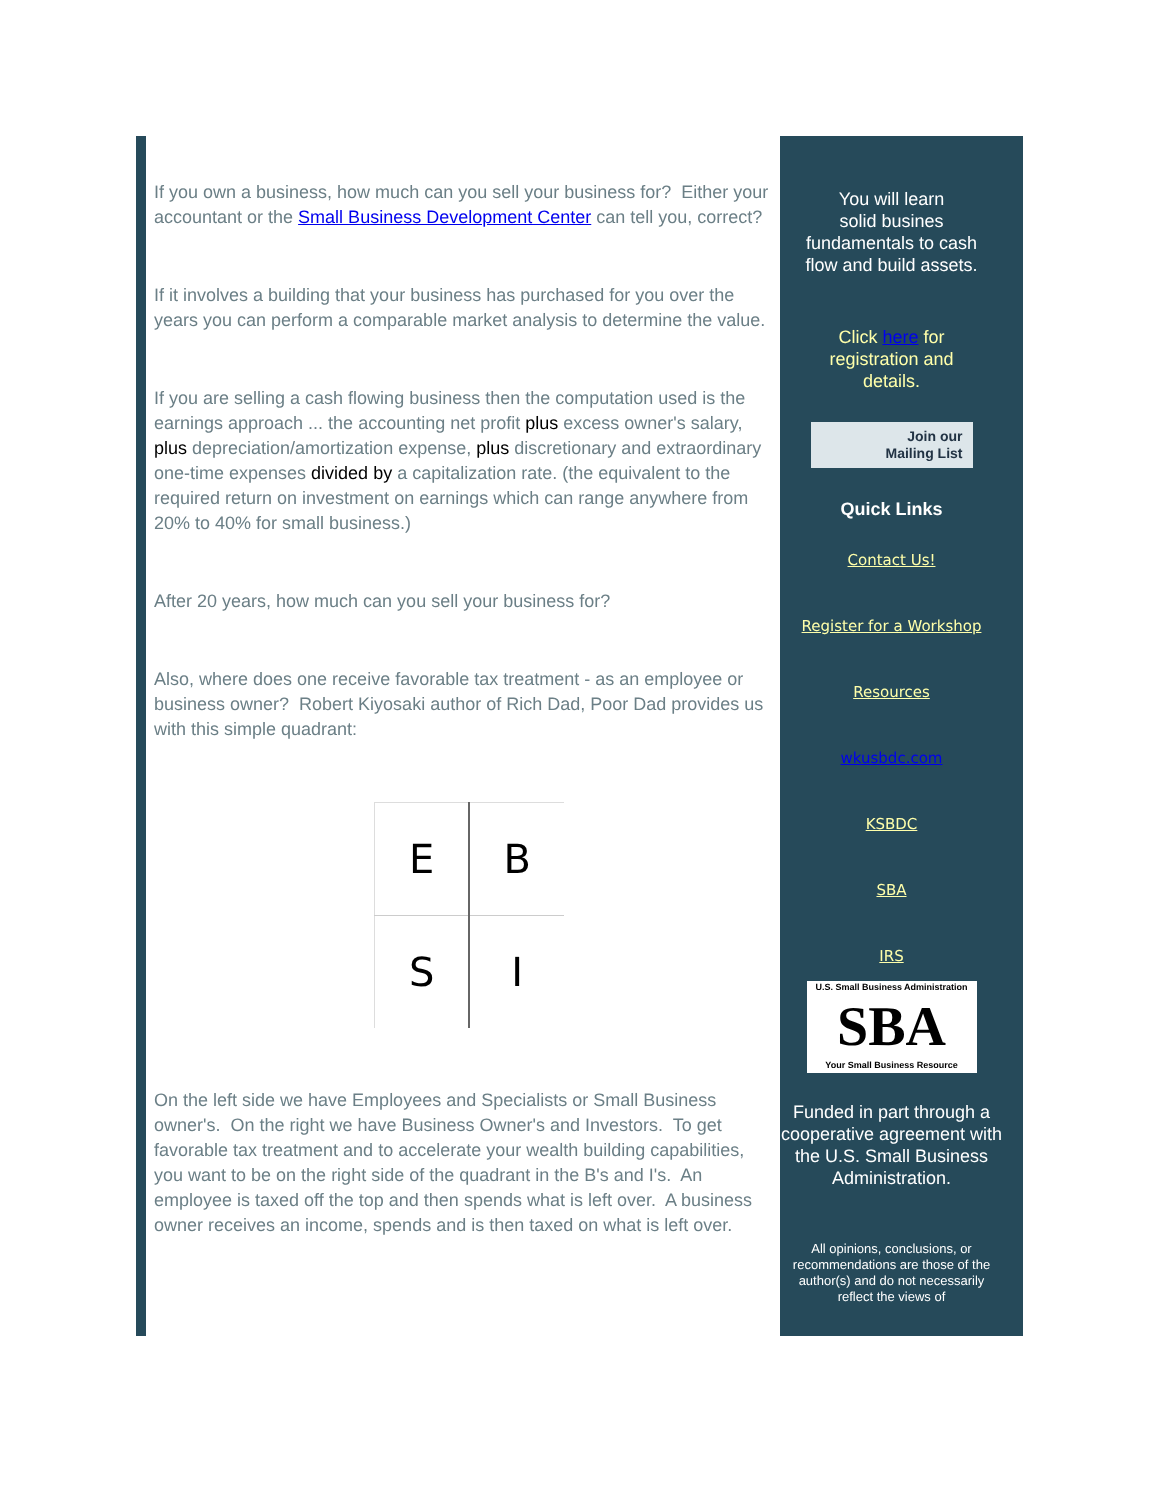If you own a business, how much can you sell your business for? Either your accountant or the Small Business Development Center can tell you, correct?
If it involves a building that your business has purchased for you over the years you can perform a comparable market analysis to determine the value.
If you are selling a cash flowing business then the computation used is the earnings approach ... the accounting net profit plus excess owner's salary, plus depreciation/amortization expense, plus discretionary and extraordinary one-time expenses divided by a capitalization rate. (the equivalent to the required return on investment on earnings which can range anywhere from 20% to 40% for small business.)
After 20 years, how much can you sell your business for?
Also, where does one receive favorable tax treatment - as an employee or business owner? Robert Kiyosaki author of Rich Dad, Poor Dad provides us with this simple quadrant:
| E | B |
| S | I |
On the left side we have Employees and Specialists or Small Business owner's. On the right we have Business Owner's and Investors. To get favorable tax treatment and to accelerate your wealth building capabilities, you want to be on the right side of the quadrant in the B's and I's. An employee is taxed off the top and then spends what is left over. A business owner receives an income, spends and is then taxed on what is left over.
You will learn
solid busines
fundamentals to cash
flow and build assets.
Click here for
registration and
details.
Join our
Mailing List
Quick Links
Contact Us!
Register for a Workshop
Resources
wkusbdc.com
KSBDC
SBA
IRS
U.S. Small Business Administration
SBA
Your Small Business Resource
Funded in part through a cooperative agreement with the U.S. Small Business Administration.
All opinions, conclusions, or recommendations are those of the author(s) and do not necessarily reflect the views of